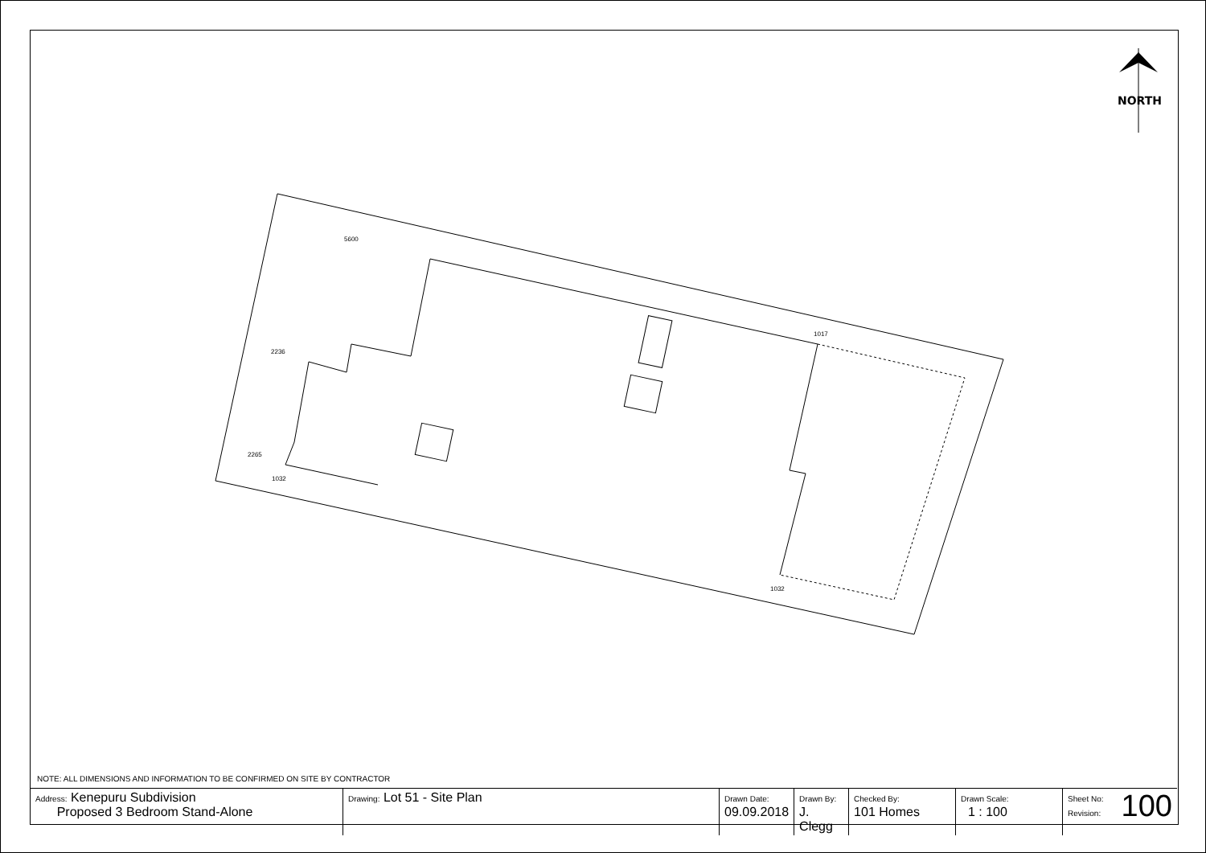NORTH
5600
2236
2265
1017
1032
1032
NOTE: ALL DIMENSIONS AND INFORMATION TO BE CONFIRMED ON SITE BY CONTRACTOR
| Address: Kenepuru Subdivision Proposed 3 Bedroom Stand-Alone | Drawing: Lot 51 - Site Plan | Drawn Date: 09.09.2018 | Drawn By: J. Clegg | Checked By: 101 Homes | Drawn Scale: 1 : 100 | 100 Sheet No: Revision: |